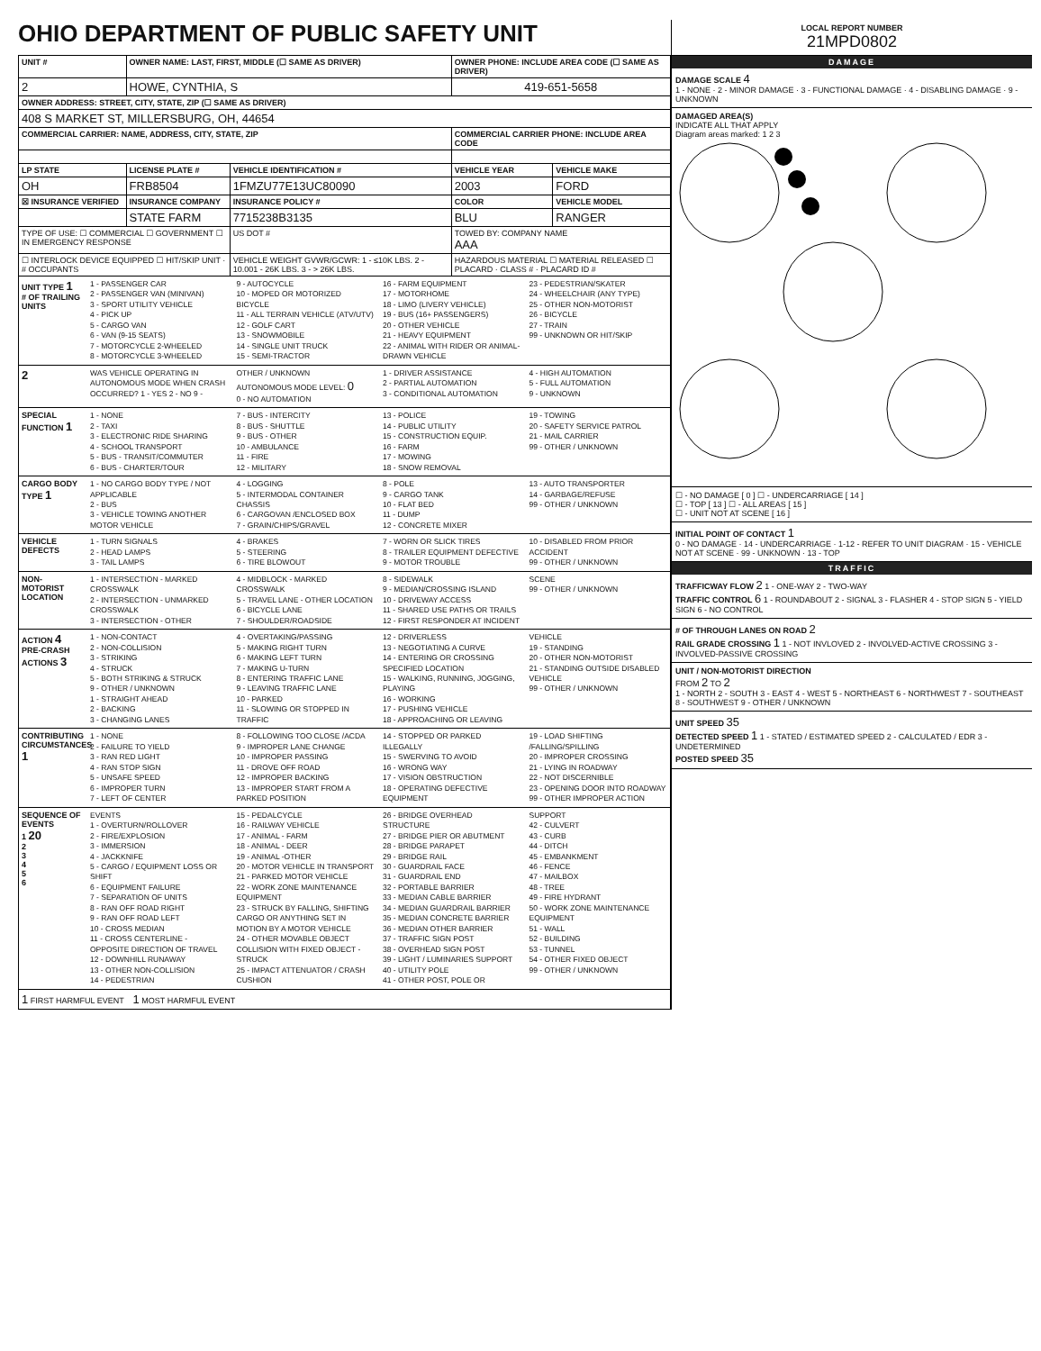OHIO DEPARTMENT OF PUBLIC SAFETY UNIT
| UNIT # | OWNER NAME: LAST, FIRST, MIDDLE (☐ SAME AS DRIVER) | | OWNER PHONE: INCLUDE AREA CODE (☐ SAME AS DRIVER) | |
| --- | --- | --- | --- | --- |
| 2 | HOWE, CYNTHIA, S | | 419-651-5658 | |
| OWNER ADDRESS: STREET, CITY, STATE, ZIP (☐ SAME AS DRIVER) | | | | |
| 408 S MARKET ST, MILLERSBURG, OH, 44654 | | | | |
| COMMERCIAL CARRIER: NAME, ADDRESS, CITY, STATE, ZIP | | | COMMERCIAL CARRIER PHONE: INCLUDE AREA CODE | |
| LP STATE | LICENSE PLATE # | VEHICLE IDENTIFICATION # | VEHICLE YEAR | VEHICLE MAKE |
| OH | FRB8504 | 1FMZU77E13UC80090 | 2003 | FORD |
| ☒ INSURANCE VERIFIED | INSURANCE COMPANY | INSURANCE POLICY # | COLOR | VEHICLE MODEL |
| | STATE FARM | 7715238B3135 | BLU | RANGER |
| TYPE OF USE: ☐ COMMERCIAL ☐ GOVERNMENT ☐ IN EMERGENCY RESPONSE | | US DOT # | TOWED BY: COMPANY NAME AAA | |
| ☐ INTERLOCK DEVICE EQUIPPED ☐ HIT/SKIP UNIT · # OCCUPANTS | | VEHICLE WEIGHT GVWR/GCWR: 1 - ≤10K LBS. 2 - 10.001 - 26K LBS. 3 - > 26K LBS. | HAZARDOUS MATERIAL ☐ MATERIAL RELEASED ☐ PLACARD · CLASS # · PLACARD ID # | |
UNIT TYPE 1
# OF TRAILING UNITS
1 - PASSENGER CAR
2 - PASSENGER VAN (MINIVAN)
3 - SPORT UTILITY VEHICLE
4 - PICK UP
5 - CARGO VAN
6 - VAN (9-15 SEATS)
7 - MOTORCYCLE 2-WHEELED
8 - MOTORCYCLE 3-WHEELED
9 - AUTOCYCLE
10 - MOPED OR MOTORIZED BICYCLE
11 - ALL TERRAIN VEHICLE (ATV/UTV)
12 - GOLF CART
13 - SNOWMOBILE
14 - SINGLE UNIT TRUCK
15 - SEMI-TRACTOR
16 - FARM EQUIPMENT
17 - MOTORHOME
18 - LIMO (LIVERY VEHICLE)
19 - BUS (16+ PASSENGERS)
20 - OTHER VEHICLE
21 - HEAVY EQUIPMENT
22 - ANIMAL WITH RIDER OR ANIMAL-DRAWN VEHICLE
23 - PEDESTRIAN/SKATER
24 - WHEELCHAIR (ANY TYPE)
25 - OTHER NON-MOTORIST
26 - BICYCLE
27 - TRAIN
99 - UNKNOWN OR HIT/SKIP
2
WAS VEHICLE OPERATING IN AUTONOMOUS MODE WHEN CRASH OCCURRED? 1 - YES 2 - NO 9 - OTHER / UNKNOWN
AUTONOMOUS MODE LEVEL: 0
0 - NO AUTOMATION
1 - DRIVER ASSISTANCE
2 - PARTIAL AUTOMATION
3 - CONDITIONAL AUTOMATION
4 - HIGH AUTOMATION
5 - FULL AUTOMATION
9 - UNKNOWN
SPECIAL FUNCTION 1
1 - NONE
2 - TAXI
3 - ELECTRONIC RIDE SHARING
4 - SCHOOL TRANSPORT
5 - BUS - TRANSIT/COMMUTER
6 - BUS - CHARTER/TOUR
7 - BUS - INTERCITY
8 - BUS - SHUTTLE
9 - BUS - OTHER
10 - AMBULANCE
11 - FIRE
12 - MILITARY
13 - POLICE
14 - PUBLIC UTILITY
15 - CONSTRUCTION EQUIP.
16 - FARM
17 - MOWING
18 - SNOW REMOVAL
19 - TOWING
20 - SAFETY SERVICE PATROL
21 - MAIL CARRIER
99 - OTHER / UNKNOWN
CARGO BODY TYPE 1
1 - NO CARGO BODY TYPE / NOT APPLICABLE
2 - BUS
3 - VEHICLE TOWING ANOTHER MOTOR VEHICLE
4 - LOGGING
5 - INTERMODAL CONTAINER CHASSIS
6 - CARGOVAN /ENCLOSED BOX
7 - GRAIN/CHIPS/GRAVEL
8 - POLE
9 - CARGO TANK
10 - FLAT BED
11 - DUMP
12 - CONCRETE MIXER
13 - AUTO TRANSPORTER
14 - GARBAGE/REFUSE
99 - OTHER / UNKNOWN
VEHICLE DEFECTS
1 - TURN SIGNALS
2 - HEAD LAMPS
3 - TAIL LAMPS
4 - BRAKES
5 - STEERING
6 - TIRE BLOWOUT
7 - WORN OR SLICK TIRES
8 - TRAILER EQUIPMENT DEFECTIVE
9 - MOTOR TROUBLE
10 - DISABLED FROM PRIOR ACCIDENT
99 - OTHER / UNKNOWN
NON-MOTORIST LOCATION
1 - INTERSECTION - MARKED CROSSWALK
2 - INTERSECTION - UNMARKED CROSSWALK
3 - INTERSECTION - OTHER
4 - MIDBLOCK - MARKED CROSSWALK
5 - TRAVEL LANE - OTHER LOCATION
6 - BICYCLE LANE
7 - SHOULDER/ROADSIDE
8 - SIDEWALK
9 - MEDIAN/CROSSING ISLAND
10 - DRIVEWAY ACCESS
11 - SHARED USE PATHS OR TRAILS
12 - FIRST RESPONDER AT INCIDENT SCENE
99 - OTHER / UNKNOWN
ACTION 4
PRE-CRASH ACTIONS 3
1 - NON-CONTACT
2 - NON-COLLISION
3 - STRIKING
4 - STRUCK
5 - BOTH STRIKING & STRUCK
9 - OTHER / UNKNOWN
1 - STRAIGHT AHEAD
2 - BACKING
3 - CHANGING LANES
4 - OVERTAKING/PASSING
5 - MAKING RIGHT TURN
6 - MAKING LEFT TURN
7 - MAKING U-TURN
8 - ENTERING TRAFFIC LANE
9 - LEAVING TRAFFIC LANE
10 - PARKED
11 - SLOWING OR STOPPED IN TRAFFIC
12 - DRIVERLESS
13 - NEGOTIATING A CURVE
14 - ENTERING OR CROSSING SPECIFIED LOCATION
15 - WALKING, RUNNING, JOGGING, PLAYING
16 - WORKING
17 - PUSHING VEHICLE
18 - APPROACHING OR LEAVING VEHICLE
19 - STANDING
20 - OTHER NON-MOTORIST
21 - STANDING OUTSIDE DISABLED VEHICLE
99 - OTHER / UNKNOWN
CONTRIBUTING CIRCUMSTANCES 1
1 - NONE
2 - FAILURE TO YIELD
3 - RAN RED LIGHT
4 - RAN STOP SIGN
5 - UNSAFE SPEED
6 - IMPROPER TURN
7 - LEFT OF CENTER
8 - FOLLOWING TOO CLOSE /ACDA
9 - IMPROPER LANE CHANGE
10 - IMPROPER PASSING
11 - DROVE OFF ROAD
12 - IMPROPER BACKING
13 - IMPROPER START FROM A PARKED POSITION
14 - STOPPED OR PARKED ILLEGALLY
15 - SWERVING TO AVOID
16 - WRONG WAY
17 - VISION OBSTRUCTION
18 - OPERATING DEFECTIVE EQUIPMENT
19 - LOAD SHIFTING /FALLING/SPILLING
20 - IMPROPER CROSSING
21 - LYING IN ROADWAY
22 - NOT DISCERNIBLE
23 - OPENING DOOR INTO ROADWAY
99 - OTHER IMPROPER ACTION
SEQUENCE OF EVENTS
1 20
2
3
4
5
6
EVENTS
1 - OVERTURN/ROLLOVER
2 - FIRE/EXPLOSION
3 - IMMERSION
4 - JACKKNIFE
5 - CARGO / EQUIPMENT LOSS OR SHIFT
6 - EQUIPMENT FAILURE
7 - SEPARATION OF UNITS
8 - RAN OFF ROAD RIGHT
9 - RAN OFF ROAD LEFT
10 - CROSS MEDIAN
11 - CROSS CENTERLINE - OPPOSITE DIRECTION OF TRAVEL
12 - DOWNHILL RUNAWAY
13 - OTHER NON-COLLISION
14 - PEDESTRIAN
15 - PEDALCYCLE
16 - RAILWAY VEHICLE
17 - ANIMAL - FARM
18 - ANIMAL - DEER
19 - ANIMAL -OTHER
20 - MOTOR VEHICLE IN TRANSPORT
21 - PARKED MOTOR VEHICLE
22 - WORK ZONE MAINTENANCE EQUIPMENT
23 - STRUCK BY FALLING, SHIFTING CARGO OR ANYTHING SET IN MOTION BY A MOTOR VEHICLE
24 - OTHER MOVABLE OBJECT
COLLISION WITH FIXED OBJECT - STRUCK
25 - IMPACT ATTENUATOR / CRASH CUSHION
26 - BRIDGE OVERHEAD STRUCTURE
27 - BRIDGE PIER OR ABUTMENT
28 - BRIDGE PARAPET
29 - BRIDGE RAIL
30 - GUARDRAIL FACE
31 - GUARDRAIL END
32 - PORTABLE BARRIER
33 - MEDIAN CABLE BARRIER
34 - MEDIAN GUARDRAIL BARRIER
35 - MEDIAN CONCRETE BARRIER
36 - MEDIAN OTHER BARRIER
37 - TRAFFIC SIGN POST
38 - OVERHEAD SIGN POST
39 - LIGHT / LUMINARIES SUPPORT
40 - UTILITY POLE
41 - OTHER POST, POLE OR SUPPORT
42 - CULVERT
43 - CURB
44 - DITCH
45 - EMBANKMENT
46 - FENCE
47 - MAILBOX
48 - TREE
49 - FIRE HYDRANT
50 - WORK ZONE MAINTENANCE EQUIPMENT
51 - WALL
52 - BUILDING
53 - TUNNEL
54 - OTHER FIXED OBJECT
99 - OTHER / UNKNOWN
1 FIRST HARMFUL EVENT 1 MOST HARMFUL EVENT
LOCAL REPORT NUMBER
21MPD0802
DAMAGE
DAMAGE SCALE 4
1 - NONE · 2 - MINOR DAMAGE · 3 - FUNCTIONAL DAMAGE · 4 - DISABLING DAMAGE · 9 - UNKNOWN
DAMAGED AREA(S)
INDICATE ALL THAT APPLY
Diagram areas marked: 1 2 3
☐ - NO DAMAGE [ 0 ] ☐ - UNDERCARRIAGE [ 14 ]
☐ - TOP [ 13 ] ☐ - ALL AREAS [ 15 ]
☐ - UNIT NOT AT SCENE [ 16 ]
INITIAL POINT OF CONTACT 1
0 - NO DAMAGE · 14 - UNDERCARRIAGE · 1-12 - REFER TO UNIT DIAGRAM · 15 - VEHICLE NOT AT SCENE · 99 - UNKNOWN · 13 - TOP
TRAFFIC
TRAFFICWAY FLOW 2 1 - ONE-WAY 2 - TWO-WAY
TRAFFIC CONTROL 6 1 - ROUNDABOUT 2 - SIGNAL 3 - FLASHER 4 - STOP SIGN 5 - YIELD SIGN 6 - NO CONTROL
# OF THROUGH LANES ON ROAD 2
RAIL GRADE CROSSING 1 1 - NOT INVLOVED 2 - INVOLVED-ACTIVE CROSSING 3 - INVOLVED-PASSIVE CROSSING
UNIT / NON-MOTORIST DIRECTION
FROM 2 TO 2
1 - NORTH 2 - SOUTH 3 - EAST 4 - WEST 5 - NORTHEAST 6 - NORTHWEST 7 - SOUTHEAST 8 - SOUTHWEST 9 - OTHER / UNKNOWN
UNIT SPEED 35
DETECTED SPEED 1 1 - STATED / ESTIMATED SPEED 2 - CALCULATED / EDR 3 - UNDETERMINED
POSTED SPEED 35